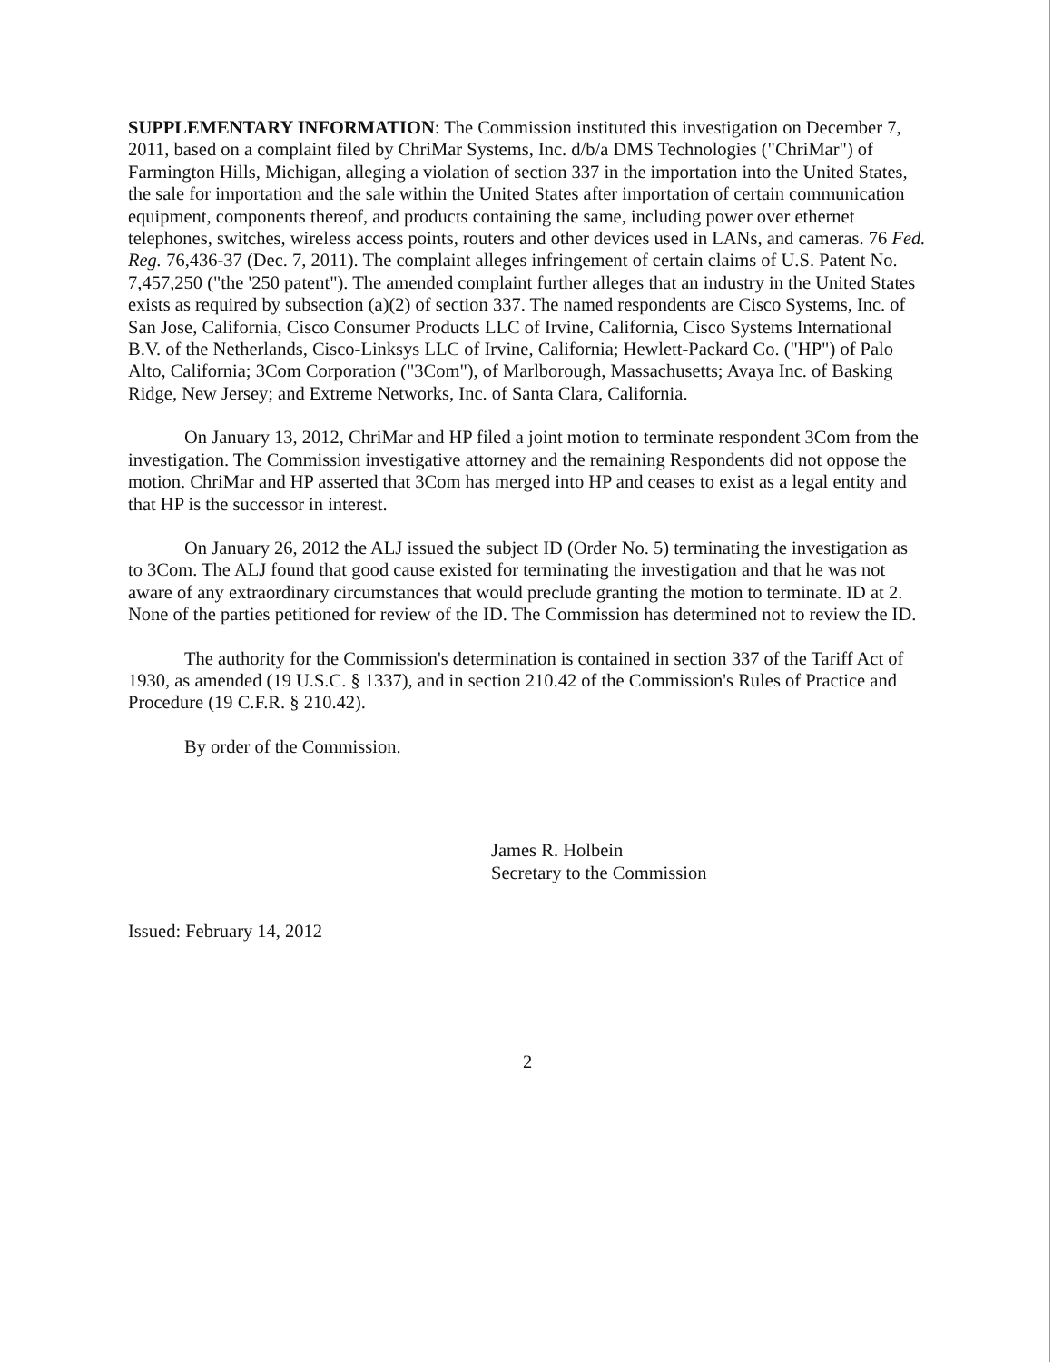SUPPLEMENTARY INFORMATION: The Commission instituted this investigation on December 7, 2011, based on a complaint filed by ChriMar Systems, Inc. d/b/a DMS Technologies ("ChriMar") of Farmington Hills, Michigan, alleging a violation of section 337 in the importation into the United States, the sale for importation and the sale within the United States after importation of certain communication equipment, components thereof, and products containing the same, including power over ethernet telephones, switches, wireless access points, routers and other devices used in LANs, and cameras. 76 Fed. Reg. 76,436-37 (Dec. 7, 2011). The complaint alleges infringement of certain claims of U.S. Patent No. 7,457,250 ("the '250 patent"). The amended complaint further alleges that an industry in the United States exists as required by subsection (a)(2) of section 337. The named respondents are Cisco Systems, Inc. of San Jose, California, Cisco Consumer Products LLC of Irvine, California, Cisco Systems International B.V. of the Netherlands, Cisco-Linksys LLC of Irvine, California; Hewlett-Packard Co. ("HP") of Palo Alto, California; 3Com Corporation ("3Com"), of Marlborough, Massachusetts; Avaya Inc. of Basking Ridge, New Jersey; and Extreme Networks, Inc. of Santa Clara, California.
On January 13, 2012, ChriMar and HP filed a joint motion to terminate respondent 3Com from the investigation. The Commission investigative attorney and the remaining Respondents did not oppose the motion. ChriMar and HP asserted that 3Com has merged into HP and ceases to exist as a legal entity and that HP is the successor in interest.
On January 26, 2012 the ALJ issued the subject ID (Order No. 5) terminating the investigation as to 3Com. The ALJ found that good cause existed for terminating the investigation and that he was not aware of any extraordinary circumstances that would preclude granting the motion to terminate. ID at 2. None of the parties petitioned for review of the ID. The Commission has determined not to review the ID.
The authority for the Commission's determination is contained in section 337 of the Tariff Act of 1930, as amended (19 U.S.C. § 1337), and in section 210.42 of the Commission's Rules of Practice and Procedure (19 C.F.R. § 210.42).
By order of the Commission.
James R. Holbein
Secretary to the Commission
Issued: February 14, 2012
2